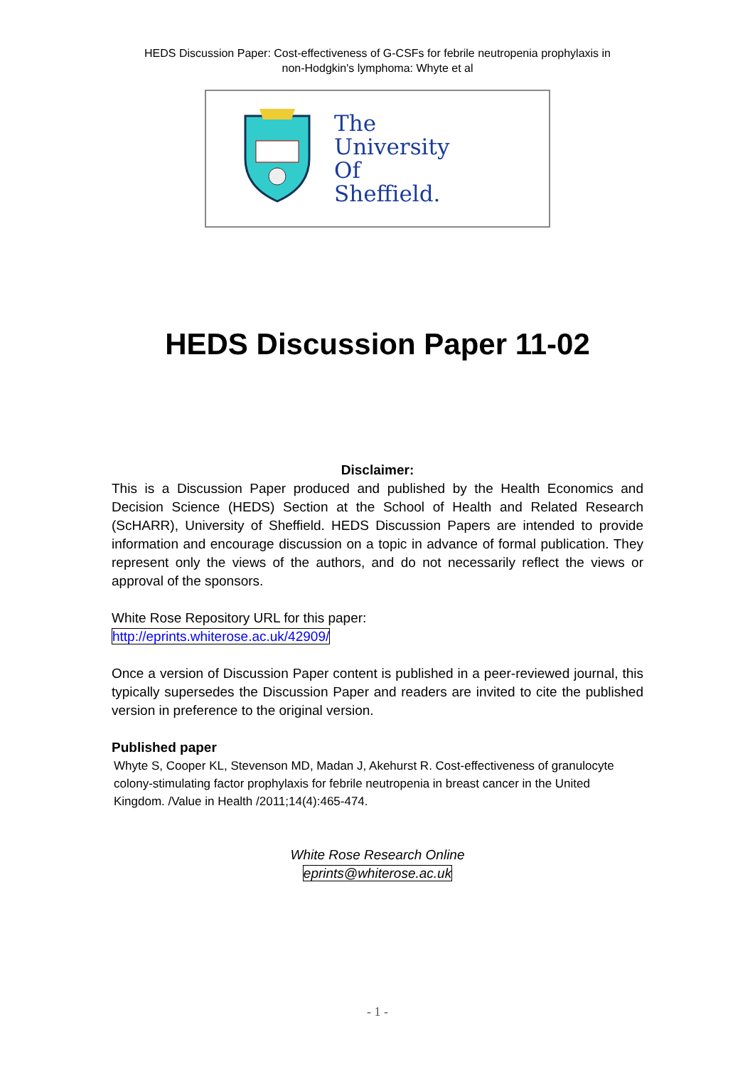HEDS Discussion Paper: Cost-effectiveness of G-CSFs for febrile neutropenia prophylaxis in
non-Hodgkin's lymphoma: Whyte et al
The
University
Of
Sheffield.
HEDS Discussion Paper 11-02
Disclaimer:
This is a Discussion Paper produced and published by the Health Economics and Decision Science (HEDS) Section at the School of Health and Related Research (ScHARR), University of Sheffield. HEDS Discussion Papers are intended to provide information and encourage discussion on a topic in advance of formal publication. They represent only the views of the authors, and do not necessarily reflect the views or approval of the sponsors.
White Rose Repository URL for this paper:
http://eprints.whiterose.ac.uk/42909/
Once a version of Discussion Paper content is published in a peer-reviewed journal, this typically supersedes the Discussion Paper and readers are invited to cite the published version in preference to the original version.
Published paper
Whyte S, Cooper KL, Stevenson MD, Madan J, Akehurst R. Cost-effectiveness of granulocyte colony-stimulating factor prophylaxis for febrile neutropenia in breast cancer in the United Kingdom. /Value in Health /2011;14(4):465-474.
White Rose Research Online
eprints@whiterose.ac.uk
- 1 -